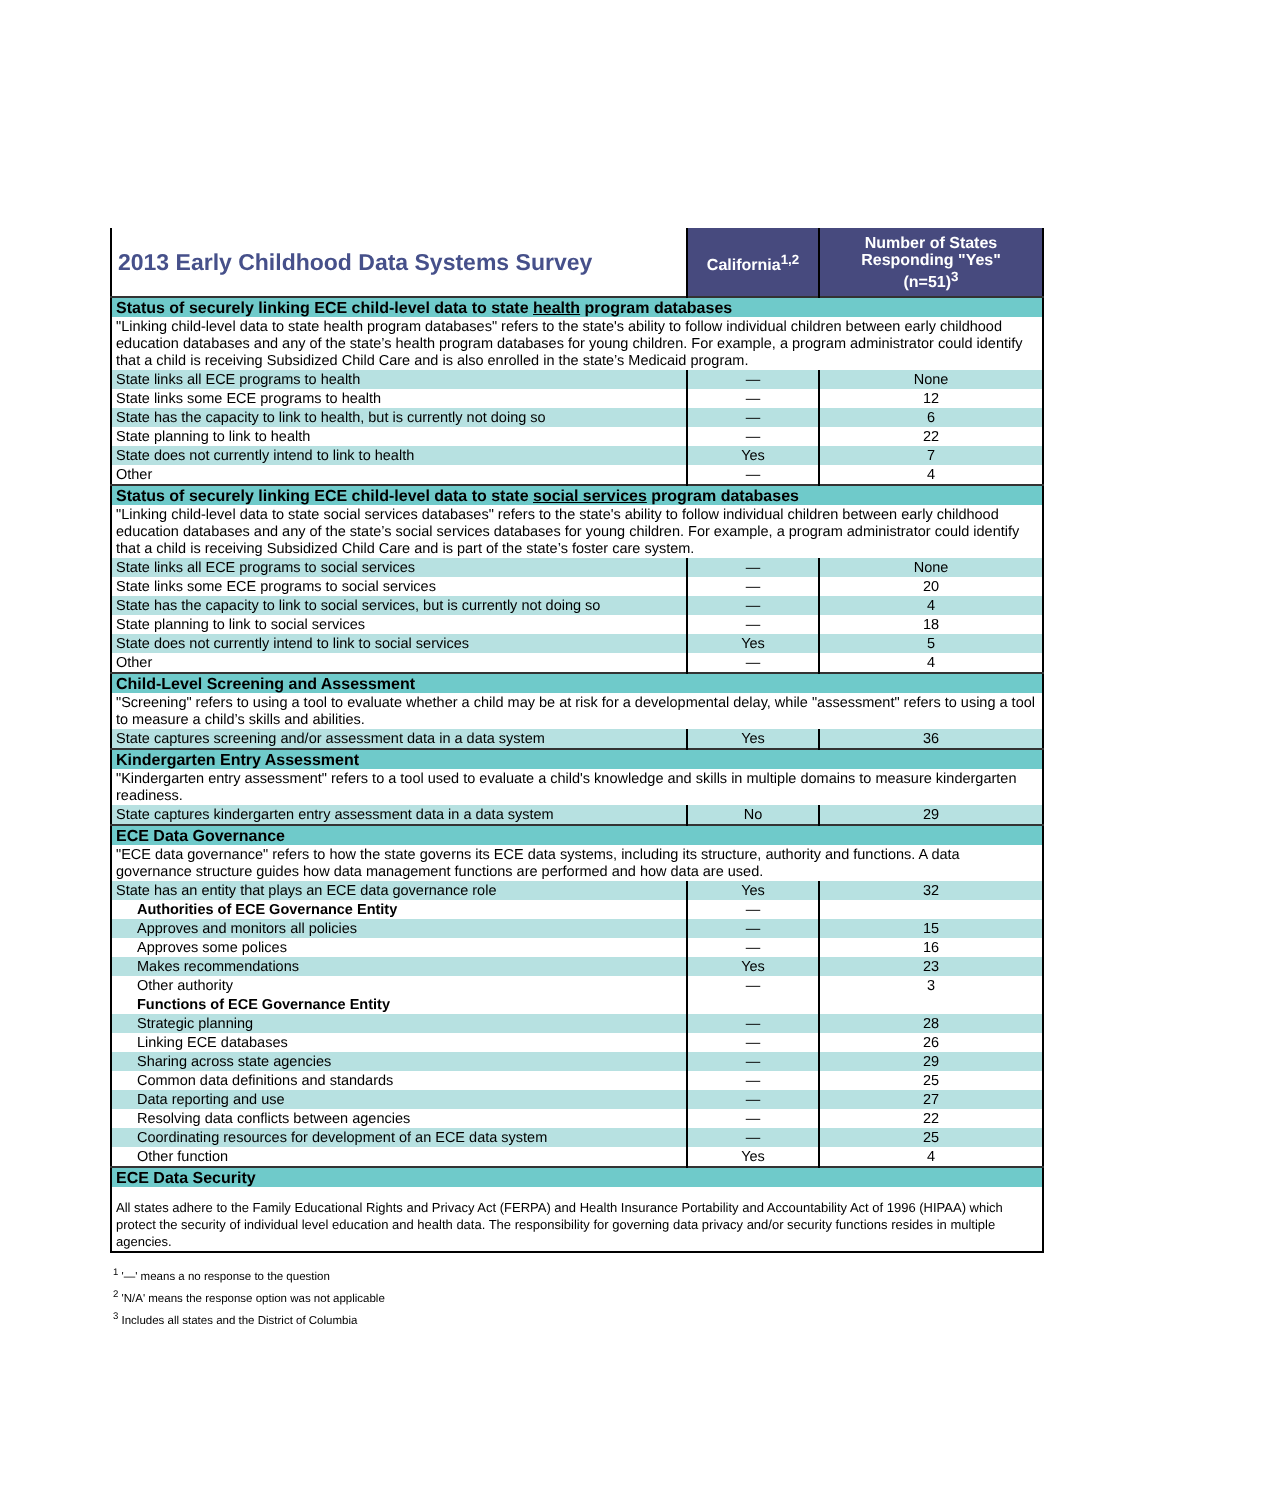| 2013 Early Childhood Data Systems Survey | California<sup>1,2</sup> | Number of States Responding "Yes" (n=51)<sup>3</sup> |
| --- | --- | --- |
| Status of securely linking ECE child-level data to state health program databases | | |
| "Linking child-level data to state health program databases" refers to the state's ability to follow individual children between early childhood education databases and any of the state’s health program databases for young children. For example, a program administrator could identify that a child is receiving Subsidized Child Care and is also enrolled in the state’s Medicaid program. | | |
| State links all ECE programs to health | — | None |
| State links some ECE programs to health | — | 12 |
| State has the capacity to link to health, but is currently not doing so | — | 6 |
| State planning to link to health | — | 22 |
| State does not currently intend to link to health | Yes | 7 |
| Other | — | 4 |
| Status of securely linking ECE child-level data to state social services program databases | | |
| "Linking child-level data to state social services databases" refers to the state's ability to follow individual children between early childhood education databases and any of the state’s social services databases for young children. For example, a program administrator could identify that a child is receiving Subsidized Child Care and is part of the state’s foster care system. | | |
| State links all ECE programs to social services | — | None |
| State links some ECE programs to social services | — | 20 |
| State has the capacity to link to social services, but is currently not doing so | — | 4 |
| State planning to link to social services | — | 18 |
| State does not currently intend to link to social services | Yes | 5 |
| Other | — | 4 |
| Child-Level Screening and Assessment | | |
| "Screening" refers to using a tool to evaluate whether a child may be at risk for a developmental delay, while "assessment" refers to using a tool to measure a child’s skills and abilities. | | |
| State captures screening and/or assessment data in a data system | Yes | 36 |
| Kindergarten Entry Assessment | | |
| "Kindergarten entry assessment" refers to a tool used to evaluate a child's knowledge and skills in multiple domains to measure kindergarten readiness. | | |
| State captures kindergarten entry assessment data in a data system | No | 29 |
| ECE Data Governance | | |
| "ECE data governance" refers to how the state governs its ECE data systems, including its structure, authority and functions. A data governance structure guides how data management functions are performed and how data are used. | | |
| State has an entity that plays an ECE data governance role | Yes | 32 |
| Authorities of ECE Governance Entity | — | |
| Approves and monitors all policies | — | 15 |
| Approves some polices | — | 16 |
| Makes recommendations | Yes | 23 |
| Other authority | — | 3 |
| Functions of ECE Governance Entity | | |
| Strategic planning | — | 28 |
| Linking ECE databases | — | 26 |
| Sharing across state agencies | — | 29 |
| Common data definitions and standards | — | 25 |
| Data reporting and use | — | 27 |
| Resolving data conflicts between agencies | — | 22 |
| Coordinating resources for development of an ECE data system | — | 25 |
| Other function | Yes | 4 |
| ECE Data Security | | |
| All states adhere to the Family Educational Rights and Privacy Act (FERPA) and Health Insurance Portability and Accountability Act of 1996 (HIPAA) which protect the security of individual level education and health data. The responsibility for governing data privacy and/or security functions resides in multiple agencies. | | |
<sup>1</sup> '—' means a no response to the question
<sup>2</sup> 'N/A' means the response option was not applicable
<sup>3</sup> Includes all states and the District of Columbia